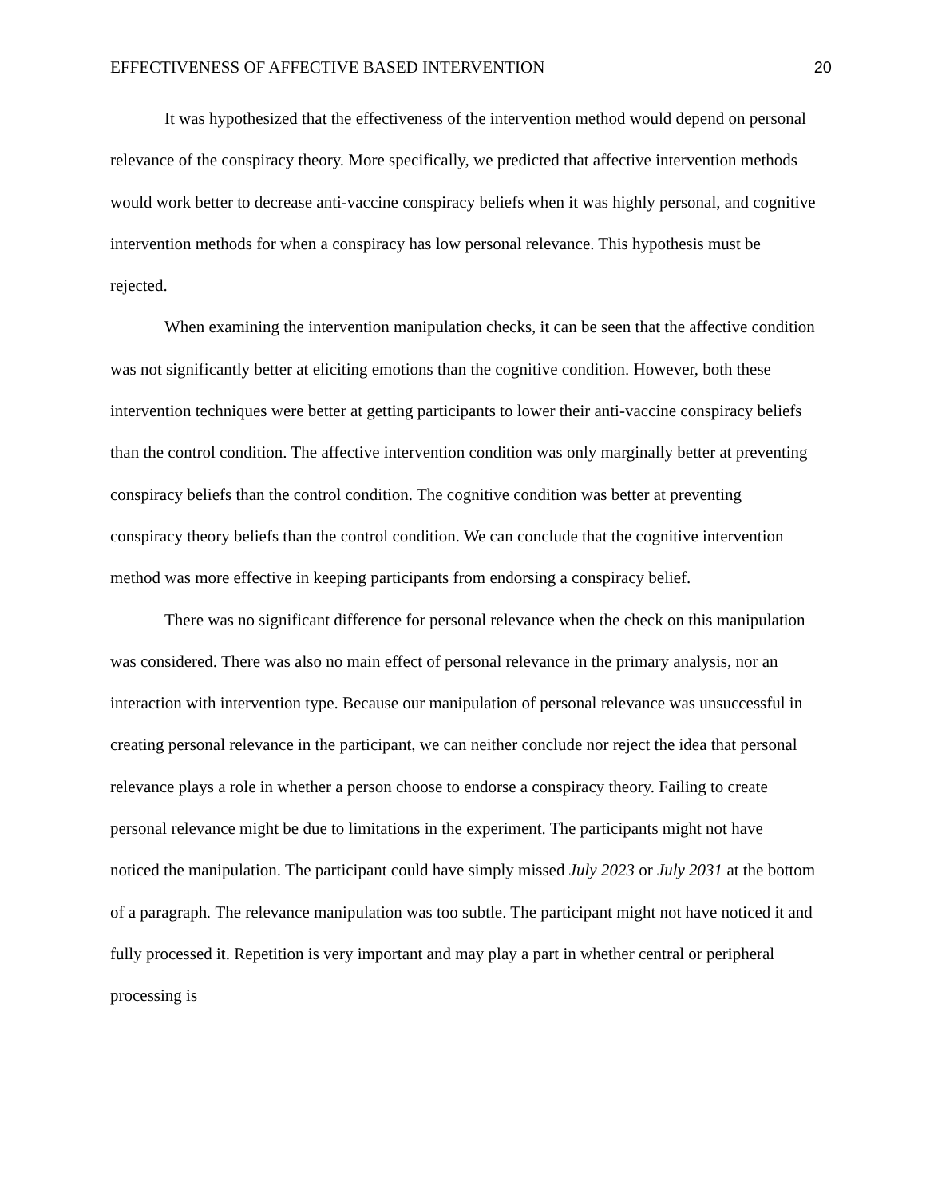EFFECTIVENESS OF AFFECTIVE BASED INTERVENTION 20
It was hypothesized that the effectiveness of the intervention method would depend on personal relevance of the conspiracy theory. More specifically, we predicted that affective intervention methods would work better to decrease anti-vaccine conspiracy beliefs when it was highly personal, and cognitive intervention methods for when a conspiracy has low personal relevance. This hypothesis must be rejected.
When examining the intervention manipulation checks, it can be seen that the affective condition was not significantly better at eliciting emotions than the cognitive condition. However, both these intervention techniques were better at getting participants to lower their anti-vaccine conspiracy beliefs than the control condition. The affective intervention condition was only marginally better at preventing conspiracy beliefs than the control condition. The cognitive condition was better at preventing conspiracy theory beliefs than the control condition. We can conclude that the cognitive intervention method was more effective in keeping participants from endorsing a conspiracy belief.
There was no significant difference for personal relevance when the check on this manipulation was considered. There was also no main effect of personal relevance in the primary analysis, nor an interaction with intervention type. Because our manipulation of personal relevance was unsuccessful in creating personal relevance in the participant, we can neither conclude nor reject the idea that personal relevance plays a role in whether a person choose to endorse a conspiracy theory. Failing to create personal relevance might be due to limitations in the experiment. The participants might not have noticed the manipulation. The participant could have simply missed July 2023 or July 2031 at the bottom of a paragraph. The relevance manipulation was too subtle. The participant might not have noticed it and fully processed it. Repetition is very important and may play a part in whether central or peripheral processing is